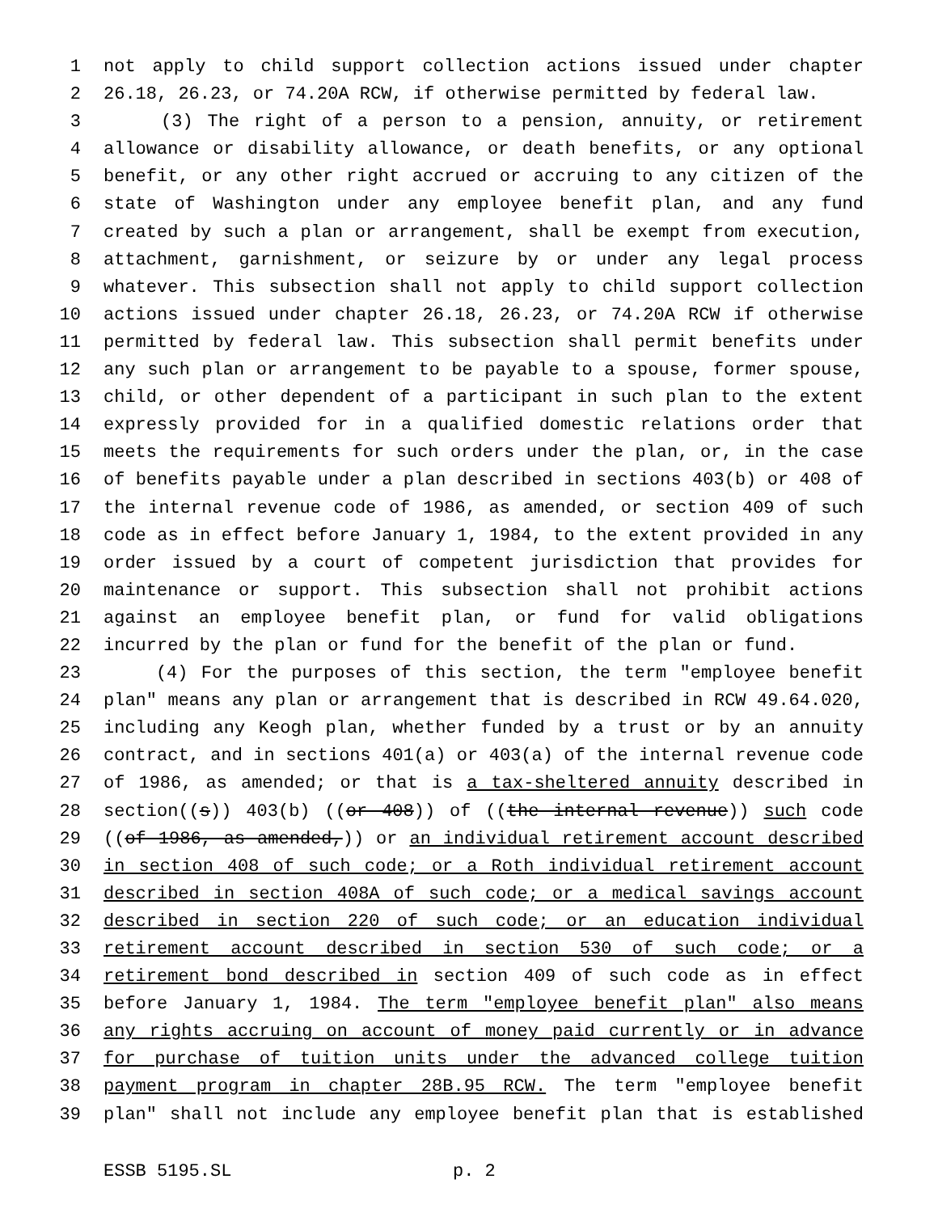1 not apply to child support collection actions issued under chapter
2 26.18, 26.23, or 74.20A RCW, if otherwise permitted by federal law.
3 (3) The right of a person to a pension, annuity, or retirement
4 allowance or disability allowance, or death benefits, or any optional
5 benefit, or any other right accrued or accruing to any citizen of the
6 state of Washington under any employee benefit plan, and any fund
7 created by such a plan or arrangement, shall be exempt from execution,
8 attachment, garnishment, or seizure by or under any legal process
9 whatever. This subsection shall not apply to child support collection
10 actions issued under chapter 26.18, 26.23, or 74.20A RCW if otherwise
11 permitted by federal law. This subsection shall permit benefits under
12 any such plan or arrangement to be payable to a spouse, former spouse,
13 child, or other dependent of a participant in such plan to the extent
14 expressly provided for in a qualified domestic relations order that
15 meets the requirements for such orders under the plan, or, in the case
16 of benefits payable under a plan described in sections 403(b) or 408 of
17 the internal revenue code of 1986, as amended, or section 409 of such
18 code as in effect before January 1, 1984, to the extent provided in any
19 order issued by a court of competent jurisdiction that provides for
20 maintenance or support. This subsection shall not prohibit actions
21 against an employee benefit plan, or fund for valid obligations
22 incurred by the plan or fund for the benefit of the plan or fund.
23 (4) For the purposes of this section, the term "employee benefit
24 plan" means any plan or arrangement that is described in RCW 49.64.020,
25 including any Keogh plan, whether funded by a trust or by an annuity
26 contract, and in sections 401(a) or 403(a) of the internal revenue code
27 of 1986, as amended; or that is a tax-sheltered annuity described in
28 section((s)) 403(b) ((or 408)) of ((the internal revenue)) such code
29 ((of 1986, as amended,)) or an individual retirement account described
30 in section 408 of such code; or a Roth individual retirement account
31 described in section 408A of such code; or a medical savings account
32 described in section 220 of such code; or an education individual
33 retirement account described in section 530 of such code; or a
34 retirement bond described in section 409 of such code as in effect
35 before January 1, 1984. The term "employee benefit plan" also means
36 any rights accruing on account of money paid currently or in advance
37 for purchase of tuition units under the advanced college tuition
38 payment program in chapter 28B.95 RCW. The term "employee benefit
39 plan" shall not include any employee benefit plan that is established
ESSB 5195.SL p. 2